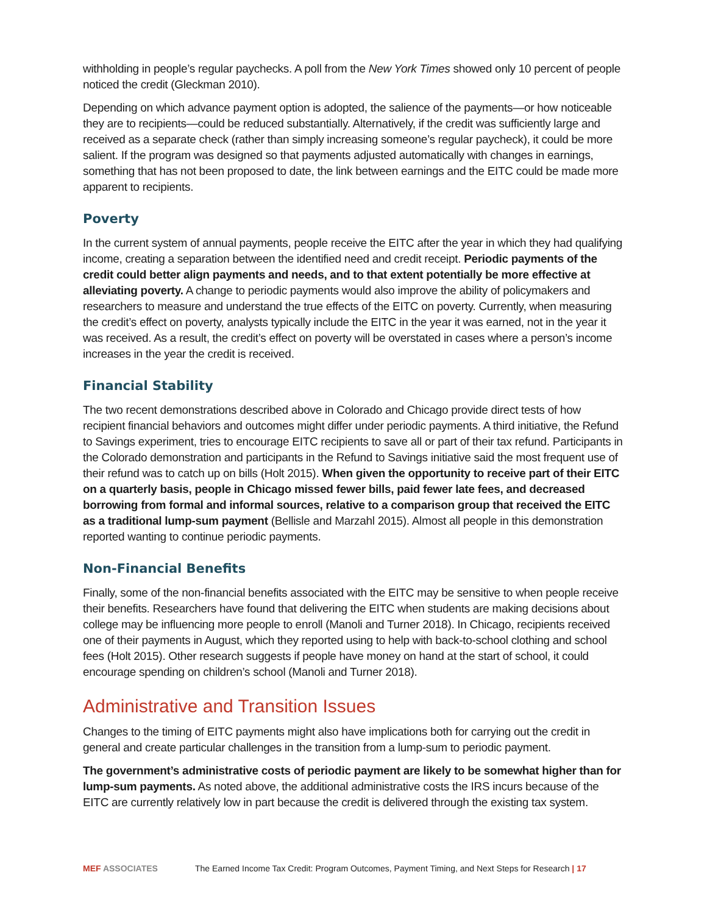withholding in people’s regular paychecks. A poll from the New York Times showed only 10 percent of people noticed the credit (Gleckman 2010).
Depending on which advance payment option is adopted, the salience of the payments—or how noticeable they are to recipients—could be reduced substantially. Alternatively, if the credit was sufficiently large and received as a separate check (rather than simply increasing someone’s regular paycheck), it could be more salient. If the program was designed so that payments adjusted automatically with changes in earnings, something that has not been proposed to date, the link between earnings and the EITC could be made more apparent to recipients.
Poverty
In the current system of annual payments, people receive the EITC after the year in which they had qualifying income, creating a separation between the identified need and credit receipt. Periodic payments of the credit could better align payments and needs, and to that extent potentially be more effective at alleviating poverty. A change to periodic payments would also improve the ability of policymakers and researchers to measure and understand the true effects of the EITC on poverty. Currently, when measuring the credit’s effect on poverty, analysts typically include the EITC in the year it was earned, not in the year it was received. As a result, the credit’s effect on poverty will be overstated in cases where a person’s income increases in the year the credit is received.
Financial Stability
The two recent demonstrations described above in Colorado and Chicago provide direct tests of how recipient financial behaviors and outcomes might differ under periodic payments. A third initiative, the Refund to Savings experiment, tries to encourage EITC recipients to save all or part of their tax refund. Participants in the Colorado demonstration and participants in the Refund to Savings initiative said the most frequent use of their refund was to catch up on bills (Holt 2015). When given the opportunity to receive part of their EITC on a quarterly basis, people in Chicago missed fewer bills, paid fewer late fees, and decreased borrowing from formal and informal sources, relative to a comparison group that received the EITC as a traditional lump-sum payment (Bellisle and Marzahl 2015). Almost all people in this demonstration reported wanting to continue periodic payments.
Non-Financial Benefits
Finally, some of the non-financial benefits associated with the EITC may be sensitive to when people receive their benefits. Researchers have found that delivering the EITC when students are making decisions about college may be influencing more people to enroll (Manoli and Turner 2018). In Chicago, recipients received one of their payments in August, which they reported using to help with back-to-school clothing and school fees (Holt 2015). Other research suggests if people have money on hand at the start of school, it could encourage spending on children’s school (Manoli and Turner 2018).
Administrative and Transition Issues
Changes to the timing of EITC payments might also have implications both for carrying out the credit in general and create particular challenges in the transition from a lump-sum to periodic payment.
The government’s administrative costs of periodic payment are likely to be somewhat higher than for lump-sum payments. As noted above, the additional administrative costs the IRS incurs because of the EITC are currently relatively low in part because the credit is delivered through the existing tax system.
MEF ASSOCIATES The Earned Income Tax Credit: Program Outcomes, Payment Timing, and Next Steps for Research | 17